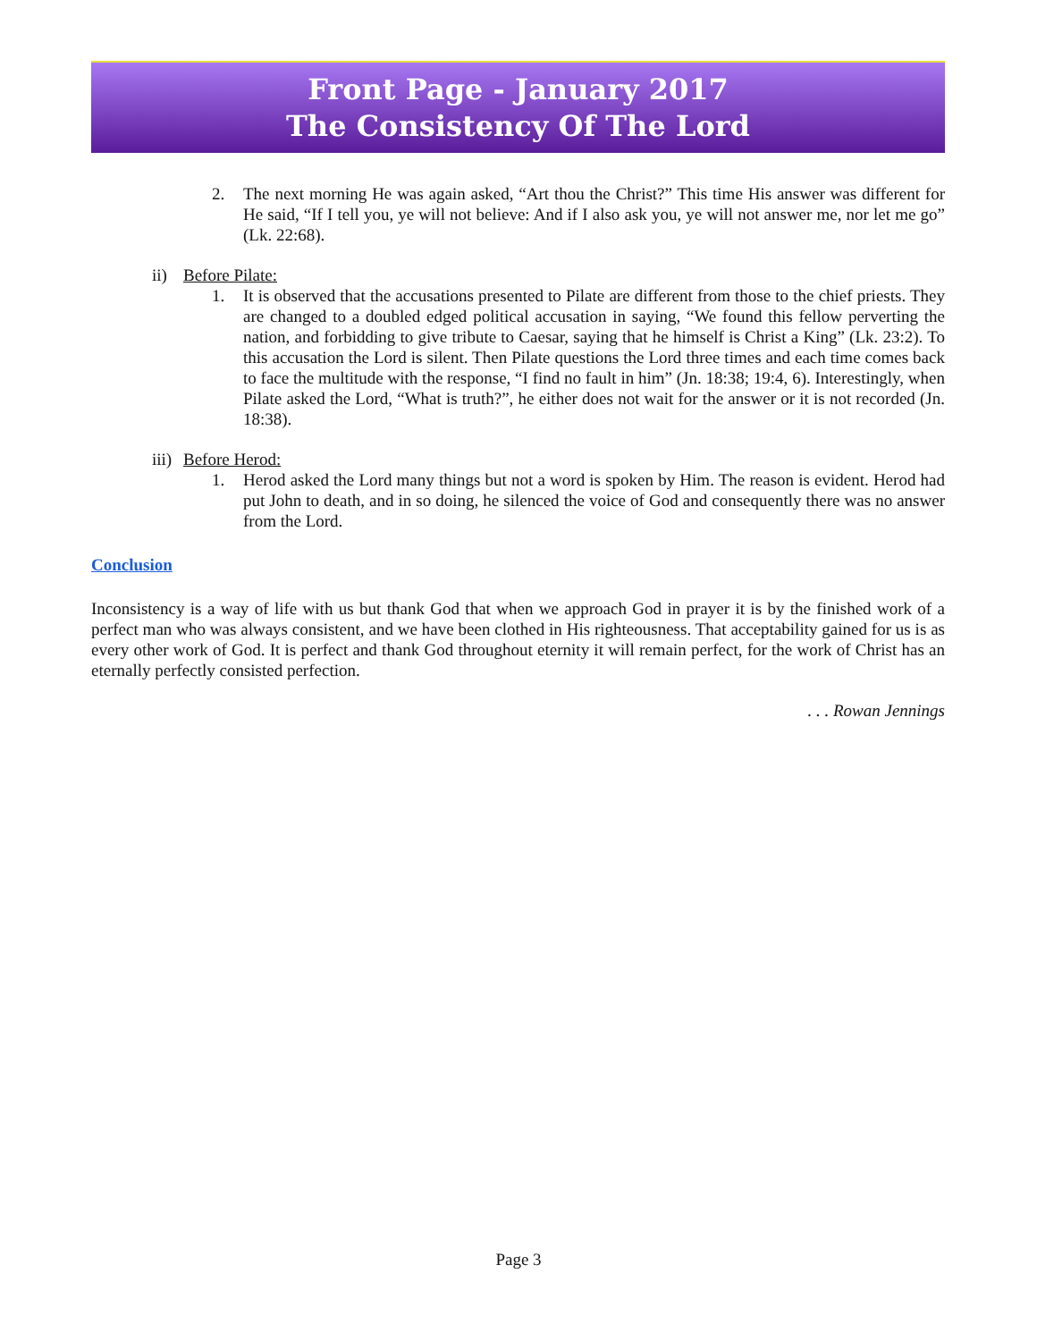Front Page - January 2017
The Consistency Of The Lord
2. The next morning He was again asked, “Art thou the Christ?” This time His answer was different for He said, “If I tell you, ye will not believe: And if I also ask you, ye will not answer me, nor let me go” (Lk. 22:68).
ii) Before Pilate:
1. It is observed that the accusations presented to Pilate are different from those to the chief priests. They are changed to a doubled edged political accusation in saying, “We found this fellow perverting the nation, and forbidding to give tribute to Caesar, saying that he himself is Christ a King” (Lk. 23:2). To this accusation the Lord is silent. Then Pilate questions the Lord three times and each time comes back to face the multitude with the response, “I find no fault in him” (Jn. 18:38; 19:4, 6). Interestingly, when Pilate asked the Lord, “What is truth?”, he either does not wait for the answer or it is not recorded (Jn. 18:38).
iii) Before Herod:
1. Herod asked the Lord many things but not a word is spoken by Him. The reason is evident. Herod had put John to death, and in so doing, he silenced the voice of God and consequently there was no answer from the Lord.
Conclusion
Inconsistency is a way of life with us but thank God that when we approach God in prayer it is by the finished work of a perfect man who was always consistent, and we have been clothed in His righteousness. That acceptability gained for us is as every other work of God. It is perfect and thank God throughout eternity it will remain perfect, for the work of Christ has an eternally perfectly consisted perfection.
. . . Rowan Jennings
Page 3